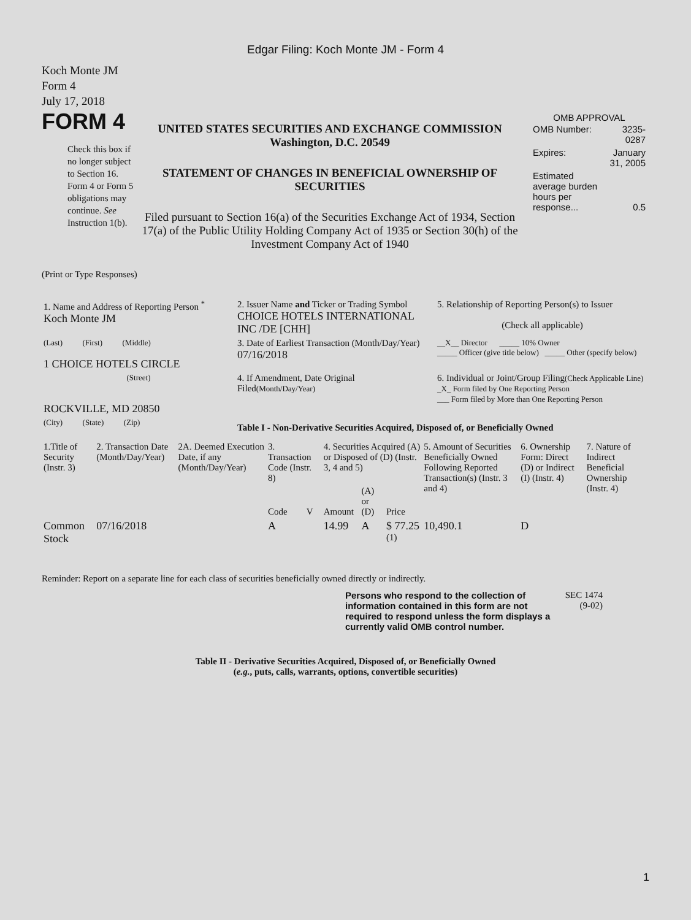Edgar Filing: Koch Monte JM - Form 4
Koch Monte JM
Form 4
July 17, 2018
FORM 4
Check this box if no longer subject to Section 16. Form 4 or Form 5 obligations may continue. See Instruction 1(b).
UNITED STATES SECURITIES AND EXCHANGE COMMISSION
Washington, D.C. 20549
STATEMENT OF CHANGES IN BENEFICIAL OWNERSHIP OF SECURITIES
Filed pursuant to Section 16(a) of the Securities Exchange Act of 1934, Section 17(a) of the Public Utility Holding Company Act of 1935 or Section 30(h) of the Investment Company Act of 1940
OMB APPROVAL
| OMB Number: | 3235-0287 |
| Expires: | January 31, 2005 |
| Estimated average burden hours per response... | 0.5 |
(Print or Type Responses)
| 1. Name and Address of Reporting Person <sup>*</sup> Koch Monte JM | 2. Issuer Name and Ticker or Trading Symbol CHOICE HOTELS INTERNATIONAL INC /DE [CHH] | 5. Relationship of Reporting Person(s) to Issuer (Check all applicable) |
| (Last) (First) (Middle) 1 CHOICE HOTELS CIRCLE | 3. Date of Earliest Transaction (Month/Day/Year) 07/16/2018 | __X__ Director _____ 10% Owner _____ Officer (give title below) _____ Other (specify below) |
| (Street) ROCKVILLE, MD 20850 | 4. If Amendment, Date Original Filed (Month/Day/Year) | 6. Individual or Joint/Group Filing (Check Applicable Line) _X_ Form filed by One Reporting Person ___ Form filed by More than One Reporting Person |
| (City) (State) (Zip) | Table I - Non-Derivative Securities Acquired, Disposed of, or Beneficially Owned | |
| 1.Title of Security (Instr. 3) | 2. Transaction Date (Month/Day/Year) | 2A. Deemed Execution Date, if any (Month/Day/Year) | 3. Transaction Code (Instr. 8) | | 4. Securities Acquired (A) or Disposed of (D) (Instr. 3, 4 and 5) | | | 5. Amount of Securities Beneficially Owned Following Reported Transaction(s) (Instr. 3 and 4) | 6. Ownership Form: Direct (D) or Indirect (I) (Instr. 4) | 7. Nature of Indirect Beneficial Ownership (Instr. 4) |
| --- | --- | --- | --- | --- | --- | --- | --- | --- | --- | --- |
| | | | Code | V | Amount | (A) or (D) | Price | | | |
| Common Stock | 07/16/2018 | | A | | 14.99 | A | $ 77.25 <sup>(1)</sup> | 10,490.1 | D | |
Reminder: Report on a separate line for each class of securities beneficially owned directly or indirectly.
Persons who respond to the collection of information contained in this form are not required to respond unless the form displays a currently valid OMB control number.
SEC 1474 (9-02)
Table II - Derivative Securities Acquired, Disposed of, or Beneficially Owned
(e.g., puts, calls, warrants, options, convertible securities)
1